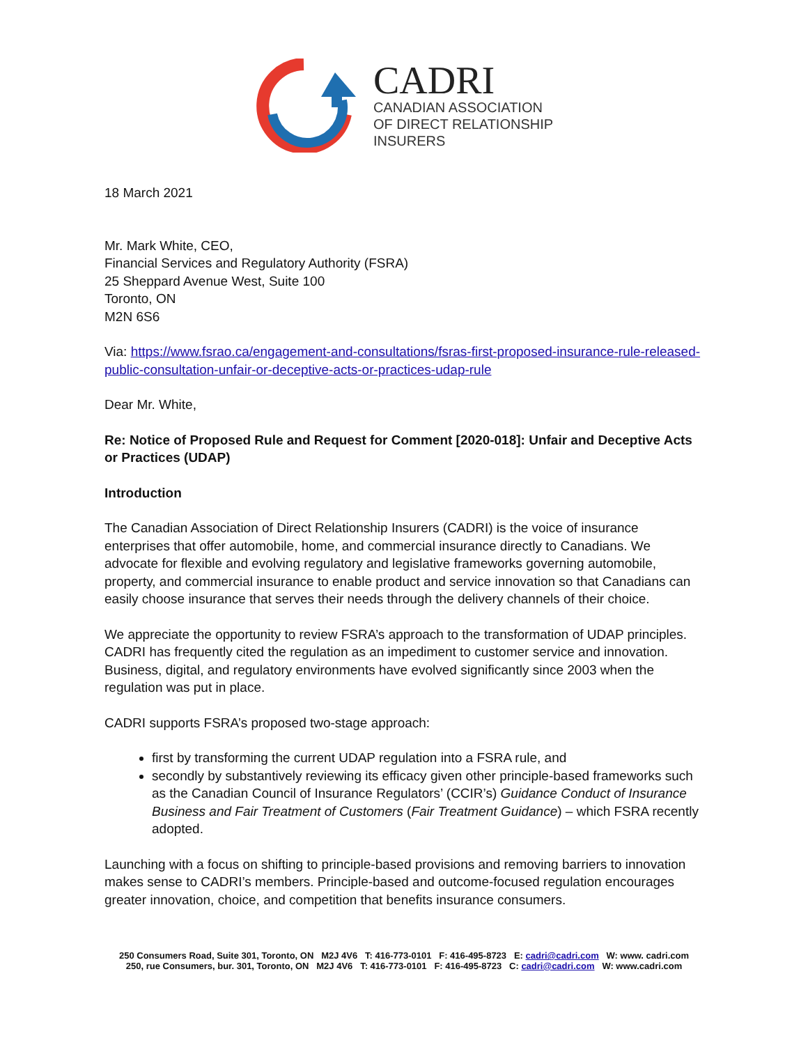CADRI
CANADIAN ASSOCIATION
OF DIRECT RELATIONSHIP
INSURERS
18 March 2021
Mr. Mark White, CEO,
Financial Services and Regulatory Authority (FSRA)
25 Sheppard Avenue West, Suite 100
Toronto, ON
M2N 6S6
Via: https://www.fsrao.ca/engagement-and-consultations/fsras-first-proposed-insurance-rule-released-public-consultation-unfair-or-deceptive-acts-or-practices-udap-rule
Dear Mr. White,
Re: Notice of Proposed Rule and Request for Comment [2020-018]: Unfair and Deceptive Acts or Practices (UDAP)
Introduction
The Canadian Association of Direct Relationship Insurers (CADRI) is the voice of insurance enterprises that offer automobile, home, and commercial insurance directly to Canadians. We advocate for flexible and evolving regulatory and legislative frameworks governing automobile, property, and commercial insurance to enable product and service innovation so that Canadians can easily choose insurance that serves their needs through the delivery channels of their choice.
We appreciate the opportunity to review FSRA’s approach to the transformation of UDAP principles. CADRI has frequently cited the regulation as an impediment to customer service and innovation. Business, digital, and regulatory environments have evolved significantly since 2003 when the regulation was put in place.
CADRI supports FSRA’s proposed two-stage approach:
first by transforming the current UDAP regulation into a FSRA rule, and
secondly by substantively reviewing its efficacy given other principle-based frameworks such as the Canadian Council of Insurance Regulators’ (CCIR’s) Guidance Conduct of Insurance Business and Fair Treatment of Customers (Fair Treatment Guidance) – which FSRA recently adopted.
Launching with a focus on shifting to principle-based provisions and removing barriers to innovation makes sense to CADRI’s members. Principle-based and outcome-focused regulation encourages greater innovation, choice, and competition that benefits insurance consumers.
250 Consumers Road, Suite 301, Toronto, ON M2J 4V6 T: 416-773-0101 F: 416-495-8723 E: cadri@cadri.com W: www. cadri.com
250, rue Consumers, bur. 301, Toronto, ON M2J 4V6 T: 416-773-0101 F: 416-495-8723 C: cadri@cadri.com W: www.cadri.com